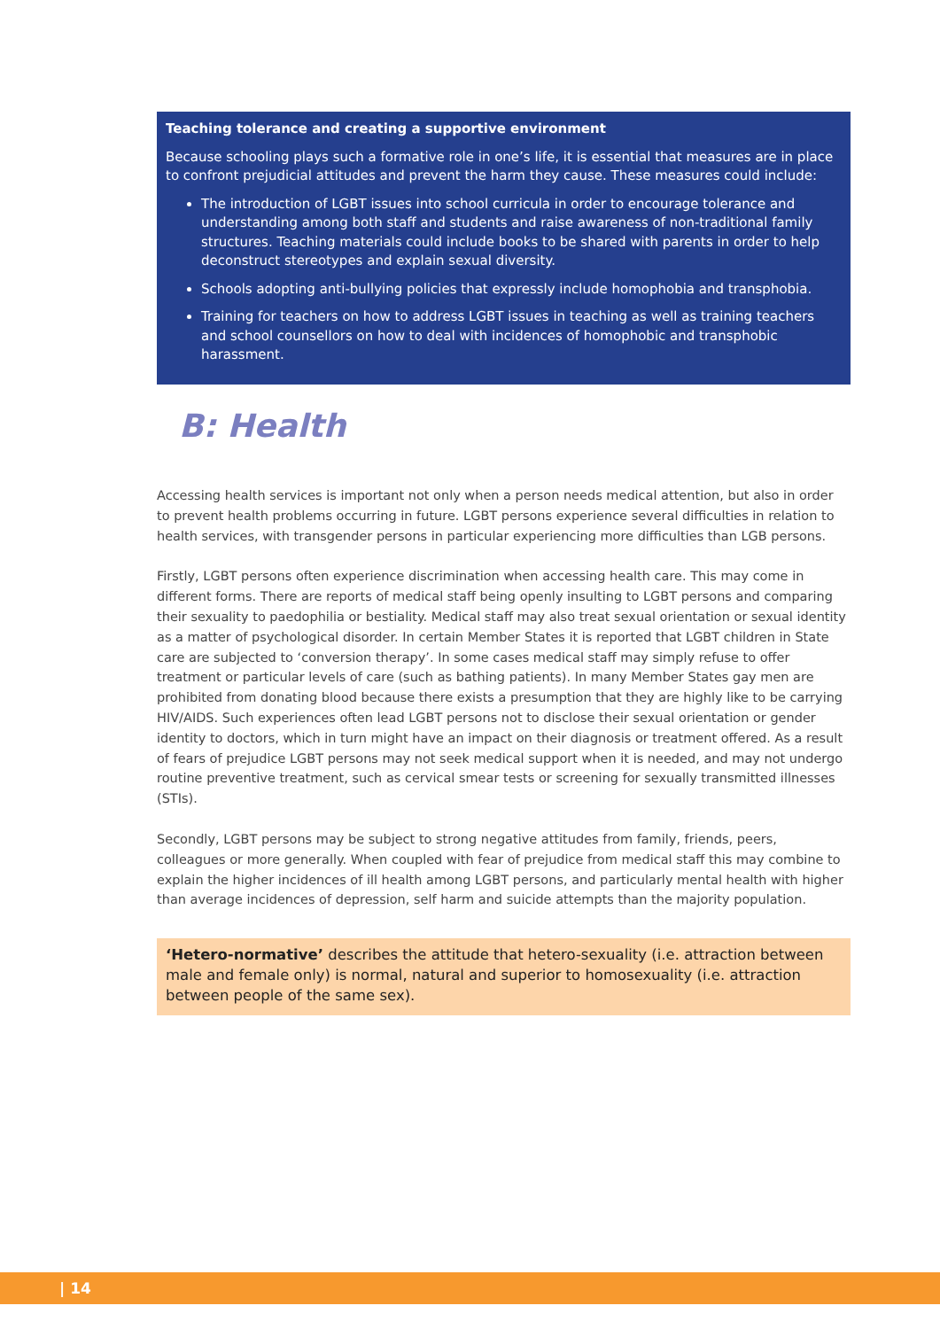Teaching tolerance and creating a supportive environment
Because schooling plays such a formative role in one’s life, it is essential that measures are in place to confront prejudicial attitudes and prevent the harm they cause. These measures could include:
The introduction of LGBT issues into school curricula in order to encourage tolerance and understanding among both staff and students and raise awareness of non-traditional family structures. Teaching materials could include books to be shared with parents in order to help deconstruct stereotypes and explain sexual diversity.
Schools adopting anti-bullying policies that expressly include homophobia and transphobia.
Training for teachers on how to address LGBT issues in teaching as well as training teachers and school counsellors on how to deal with incidences of homophobic and transphobic harassment.
B: Health
Accessing health services is important not only when a person needs medical attention, but also in order to prevent health problems occurring in future. LGBT persons experience several difficulties in relation to health services, with transgender persons in particular experiencing more difficulties than LGB persons.
Firstly, LGBT persons often experience discrimination when accessing health care. This may come in different forms. There are reports of medical staff being openly insulting to LGBT persons and comparing their sexuality to paedophilia or bestiality. Medical staff may also treat sexual orientation or sexual identity as a matter of psychological disorder. In certain Member States it is reported that LGBT children in State care are subjected to ‘conversion therapy’. In some cases medical staff may simply refuse to offer treatment or particular levels of care (such as bathing patients). In many Member States gay men are prohibited from donating blood because there exists a presumption that they are highly like to be carrying HIV/AIDS. Such experiences often lead LGBT persons not to disclose their sexual orientation or gender identity to doctors, which in turn might have an impact on their diagnosis or treatment offered. As a result of fears of prejudice LGBT persons may not seek medical support when it is needed, and may not undergo routine preventive treatment, such as cervical smear tests or screening for sexually transmitted illnesses (STIs).
Secondly, LGBT persons may be subject to strong negative attitudes from family, friends, peers, colleagues or more generally. When coupled with fear of prejudice from medical staff this may combine to explain the higher incidences of ill health among LGBT persons, and particularly mental health with higher than average incidences of depression, self harm and suicide attempts than the majority population.
‘Hetero-normative’ describes the attitude that hetero-sexuality (i.e. attraction between male and female only) is normal, natural and superior to homosexuality (i.e. attraction between people of the same sex).
| 14